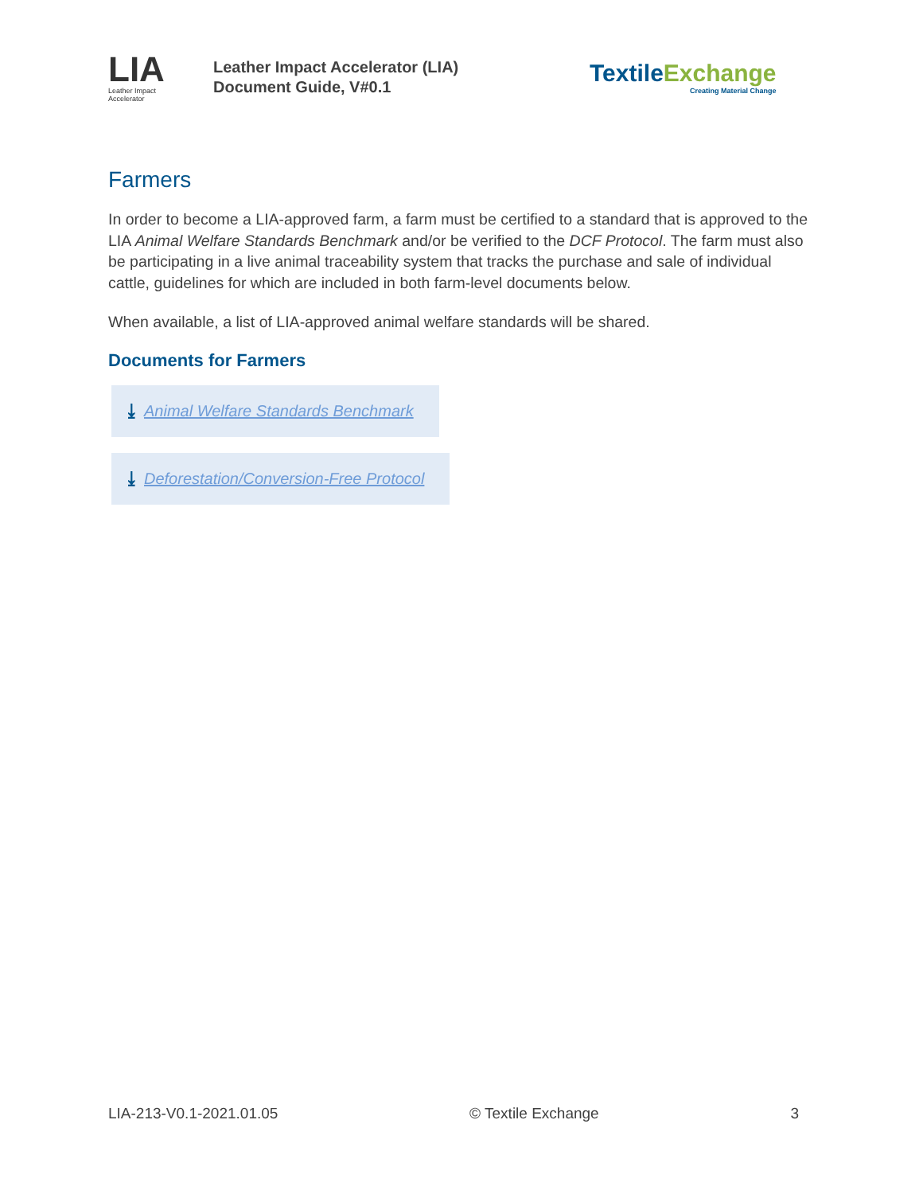LIA
Leather Impact Accelerator
Leather Impact Accelerator (LIA)
Document Guide, V#0.1
Textile Exchange
Creating Material Change
Farmers
In order to become a LIA-approved farm, a farm must be certified to a standard that is approved to the LIA Animal Welfare Standards Benchmark and/or be verified to the DCF Protocol. The farm must also be participating in a live animal traceability system that tracks the purchase and sale of individual cattle, guidelines for which are included in both farm-level documents below.
When available, a list of LIA-approved animal welfare standards will be shared.
Documents for Farmers
⤓ Animal Welfare Standards Benchmark
⤓ Deforestation/Conversion-Free Protocol
LIA-213-V0.1-2021.01.05 © Textile Exchange 3